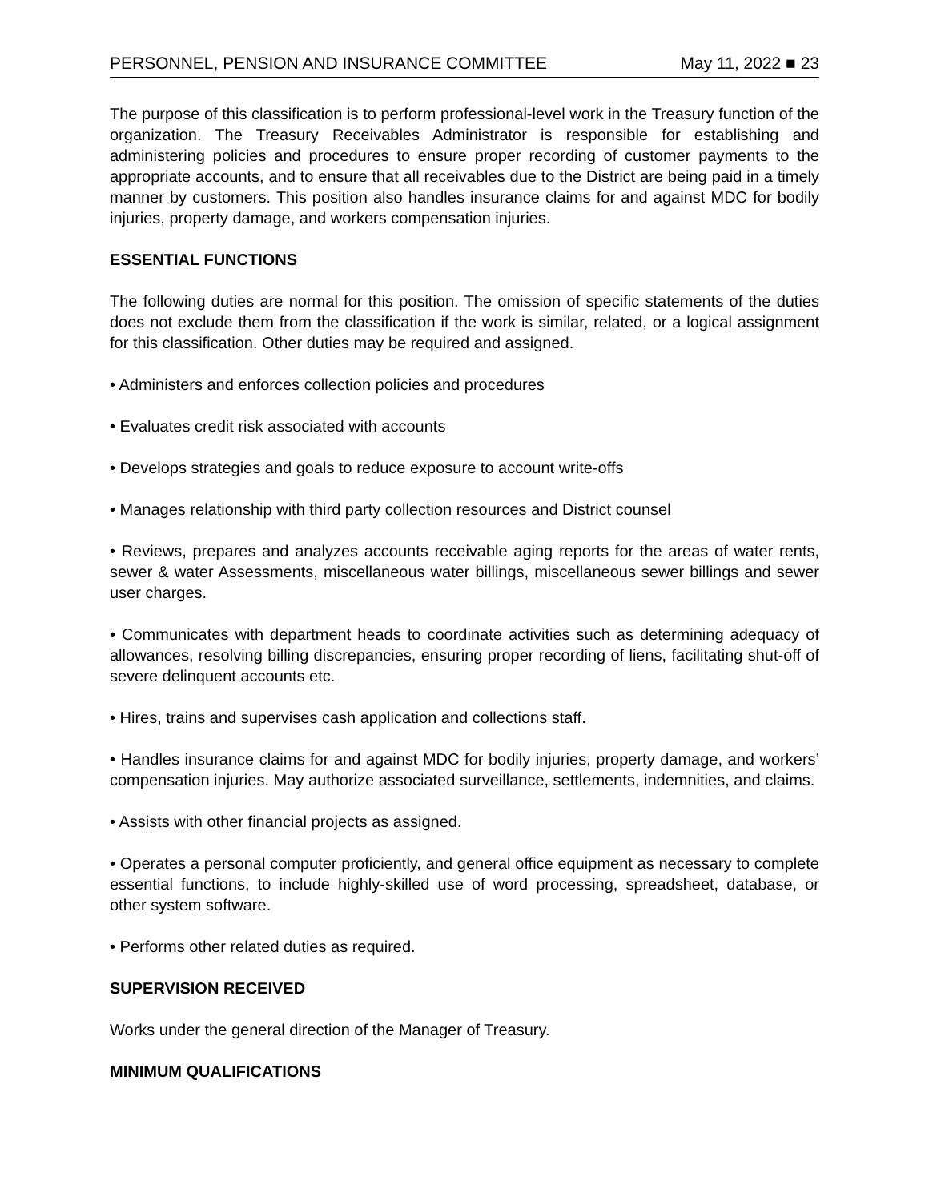PERSONNEL, PENSION AND INSURANCE COMMITTEE May 11, 2022 ■ 23
The purpose of this classification is to perform professional-level work in the Treasury function of the organization. The Treasury Receivables Administrator is responsible for establishing and administering policies and procedures to ensure proper recording of customer payments to the appropriate accounts, and to ensure that all receivables due to the District are being paid in a timely manner by customers. This position also handles insurance claims for and against MDC for bodily injuries, property damage, and workers compensation injuries.
ESSENTIAL FUNCTIONS
The following duties are normal for this position. The omission of specific statements of the duties does not exclude them from the classification if the work is similar, related, or a logical assignment for this classification. Other duties may be required and assigned.
• Administers and enforces collection policies and procedures
• Evaluates credit risk associated with accounts
• Develops strategies and goals to reduce exposure to account write-offs
• Manages relationship with third party collection resources and District counsel
• Reviews, prepares and analyzes accounts receivable aging reports for the areas of water rents, sewer & water Assessments, miscellaneous water billings, miscellaneous sewer billings and sewer user charges.
• Communicates with department heads to coordinate activities such as determining adequacy of allowances, resolving billing discrepancies, ensuring proper recording of liens, facilitating shut-off of severe delinquent accounts etc.
• Hires, trains and supervises cash application and collections staff.
• Handles insurance claims for and against MDC for bodily injuries, property damage, and workers’ compensation injuries. May authorize associated surveillance, settlements, indemnities, and claims.
• Assists with other financial projects as assigned.
• Operates a personal computer proficiently, and general office equipment as necessary to complete essential functions, to include highly-skilled use of word processing, spreadsheet, database, or other system software.
• Performs other related duties as required.
SUPERVISION RECEIVED
Works under the general direction of the Manager of Treasury.
MINIMUM QUALIFICATIONS